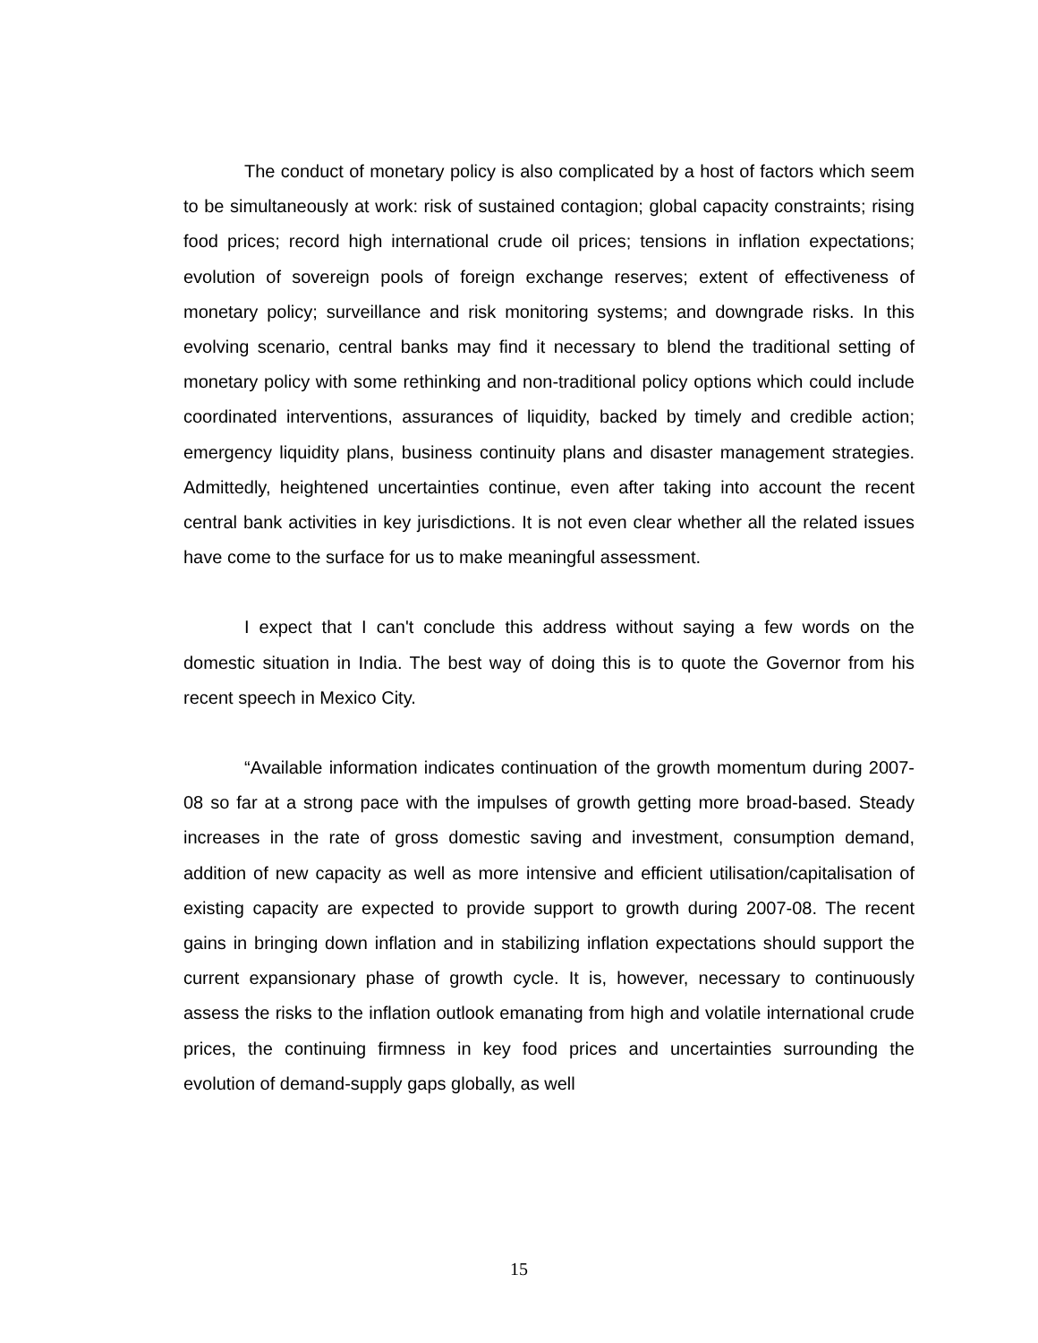The conduct of monetary policy is also complicated by a host of factors which seem to be simultaneously at work: risk of sustained contagion; global capacity constraints; rising food prices; record high international crude oil prices; tensions in inflation expectations; evolution of sovereign pools of foreign exchange reserves; extent of effectiveness of monetary policy; surveillance and risk monitoring systems; and downgrade risks. In this evolving scenario, central banks may find it necessary to blend the traditional setting of monetary policy with some rethinking and non-traditional policy options which could include coordinated interventions, assurances of liquidity, backed by timely and credible action; emergency liquidity plans, business continuity plans and disaster management strategies. Admittedly, heightened uncertainties continue, even after taking into account the recent central bank activities in key jurisdictions. It is not even clear whether all the related issues have come to the surface for us to make meaningful assessment.
I expect that I can't conclude this address without saying a few words on the domestic situation in India. The best way of doing this is to quote the Governor from his recent speech in Mexico City.
“Available information indicates continuation of the growth momentum during 2007-08 so far at a strong pace with the impulses of growth getting more broad-based. Steady increases in the rate of gross domestic saving and investment, consumption demand, addition of new capacity as well as more intensive and efficient utilisation/capitalisation of existing capacity are expected to provide support to growth during 2007-08. The recent gains in bringing down inflation and in stabilizing inflation expectations should support the current expansionary phase of growth cycle. It is, however, necessary to continuously assess the risks to the inflation outlook emanating from high and volatile international crude prices, the continuing firmness in key food prices and uncertainties surrounding the evolution of demand-supply gaps globally, as well
15